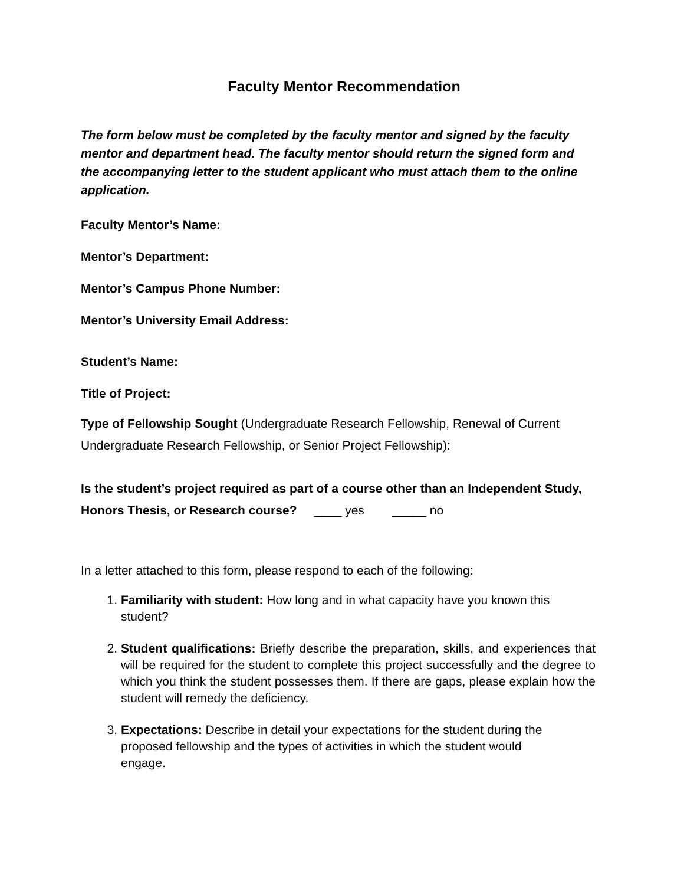Faculty Mentor Recommendation
The form below must be completed by the faculty mentor and signed by the faculty mentor and department head. The faculty mentor should return the signed form and the accompanying letter to the student applicant who must attach them to the online application.
Faculty Mentor’s Name:
Mentor’s Department:
Mentor’s Campus Phone Number:
Mentor’s University Email Address:
Student’s Name:
Title of Project:
Type of Fellowship Sought (Undergraduate Research Fellowship, Renewal of Current Undergraduate Research Fellowship, or Senior Project Fellowship):
Is the student’s project required as part of a course other than an Independent Study, Honors Thesis, or Research course? ____ yes _____ no
In a letter attached to this form, please respond to each of the following:
1. Familiarity with student: How long and in what capacity have you known this student?
2. Student qualifications: Briefly describe the preparation, skills, and experiences that will be required for the student to complete this project successfully and the degree to which you think the student possesses them. If there are gaps, please explain how the student will remedy the deficiency.
3. Expectations: Describe in detail your expectations for the student during the proposed fellowship and the types of activities in which the student would engage.